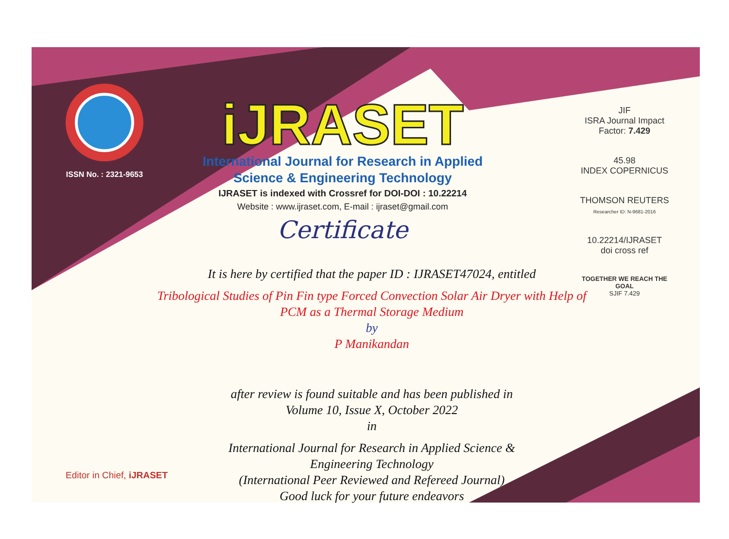ISSN No. : 2321-9653
iJRASET
International Journal for Research in Applied
Science & Engineering Technology
IJRASET is indexed with Crossref for DOI-DOI : 10.22214
Website : www.ijraset.com, E-mail : ijraset@gmail.com
Certificate
It is here by certified that the paper ID : IJRASET47024, entitled
Tribological Studies of Pin Fin type Forced Convection Solar Air Dryer with Help of
PCM as a Thermal Storage Medium
by
P Manikandan
after review is found suitable and has been published in
Volume 10, Issue X, October 2022
in
International Journal for Research in Applied Science &
Engineering Technology
(International Peer Reviewed and Refereed Journal)
Good luck for your future endeavors
JIF
ISRA Journal Impact
Factor: 7.429
45.98
INDEX COPERNICUS
THOMSON REUTERS
Researcher ID: N-9681-2016
10.22214/IJRASET
doi cross ref
TOGETHER WE REACH THE GOAL
SJIF 7.429
Editor in Chief, iJRASET